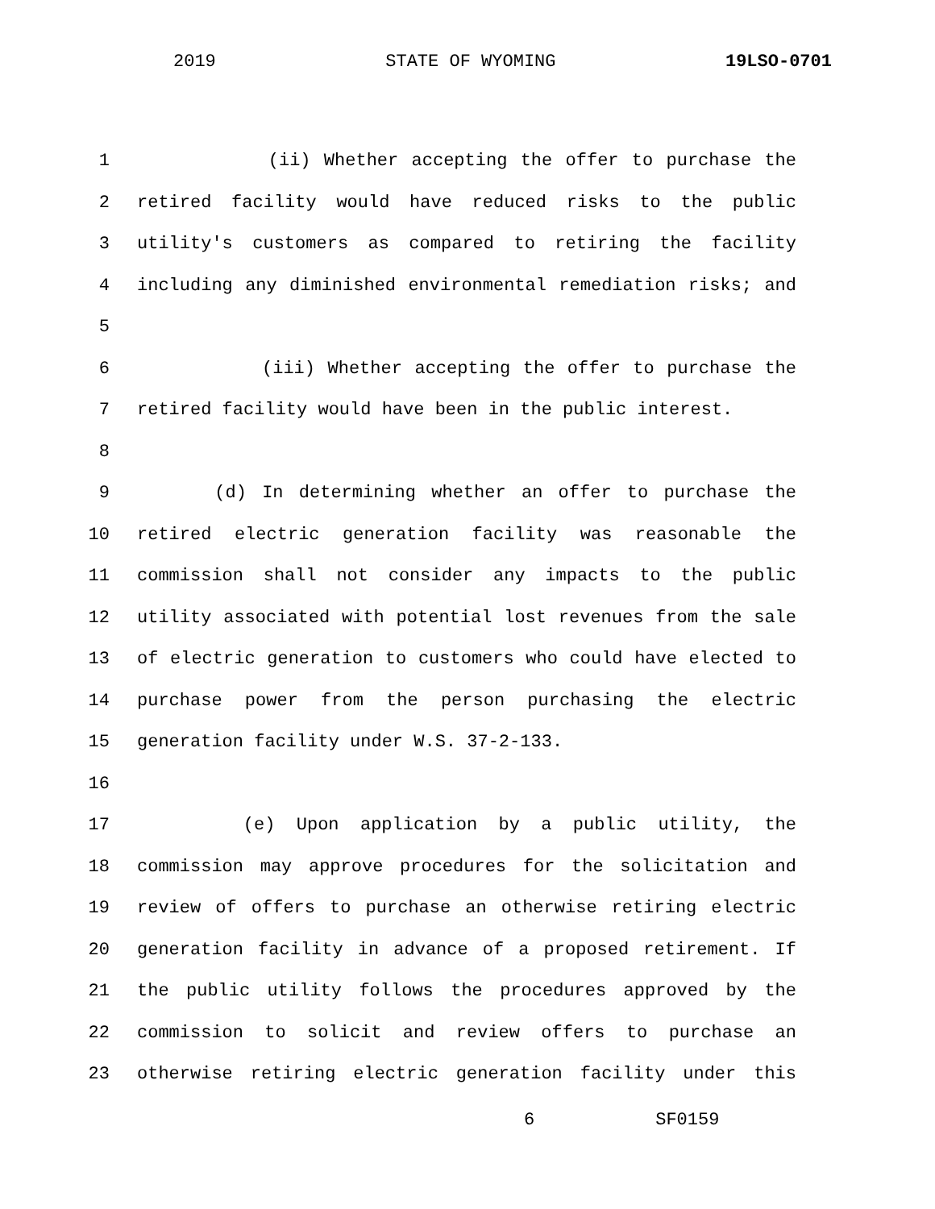2019 STATE OF WYOMING 19LSO-0701
1 (ii) Whether accepting the offer to purchase the
2 retired facility would have reduced risks to the public
3 utility's customers as compared to retiring the facility
4 including any diminished environmental remediation risks; and
5
6 (iii) Whether accepting the offer to purchase the
7 retired facility would have been in the public interest.
8
9 (d) In determining whether an offer to purchase the
10 retired electric generation facility was reasonable the
11 commission shall not consider any impacts to the public
12 utility associated with potential lost revenues from the sale
13 of electric generation to customers who could have elected to
14 purchase power from the person purchasing the electric
15 generation facility under W.S. 37-2-133.
16
17 (e) Upon application by a public utility, the
18 commission may approve procedures for the solicitation and
19 review of offers to purchase an otherwise retiring electric
20 generation facility in advance of a proposed retirement. If
21 the public utility follows the procedures approved by the
22 commission to solicit and review offers to purchase an
23 otherwise retiring electric generation facility under this
6 SF0159